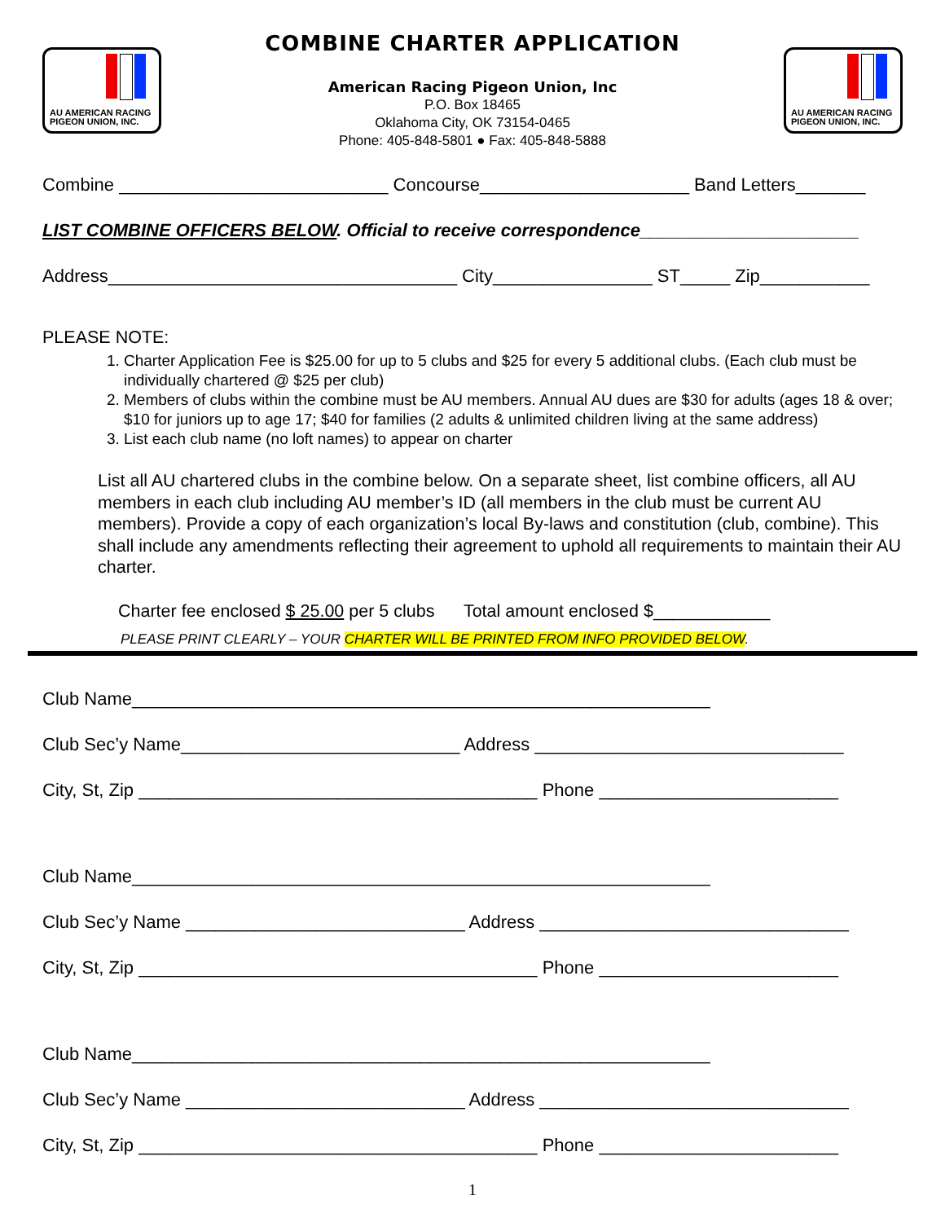AU AMERICAN RACING
PIGEON UNION, INC.
COMBINE CHARTER APPLICATION
American Racing Pigeon Union, Inc
P.O. Box 18465
Oklahoma City, OK 73154-0465
Phone: 405-848-5801 ● Fax: 405-848-5888
AU AMERICAN RACING
PIGEON UNION, INC.
Combine ___________________________ Concourse_____________________ Band Letters_______
LIST COMBINE OFFICERS BELOW. Official to receive correspondence______________________
Address___________________________________ City________________ ST_____ Zip___________
PLEASE NOTE:
1. Charter Application Fee is $25.00 for up to 5 clubs and $25 for every 5 additional clubs. (Each club must be individually chartered @ $25 per club)
2. Members of clubs within the combine must be AU members. Annual AU dues are $30 for adults (ages 18 & over; $10 for juniors up to age 17; $40 for families (2 adults & unlimited children living at the same address)
3. List each club name (no loft names) to appear on charter
List all AU chartered clubs in the combine below. On a separate sheet, list combine officers, all AU members in each club including AU member’s ID (all members in the club must be current AU members). Provide a copy of each organization’s local By-laws and constitution (club, combine). This shall include any amendments reflecting their agreement to uphold all requirements to maintain their AU charter.
Charter fee enclosed $ 25.00 per 5 clubs Total amount enclosed $____________
PLEASE PRINT CLEARLY – YOUR CHARTER WILL BE PRINTED FROM INFO PROVIDED BELOW.
Club Name__________________________________________________________
Club Sec’y Name____________________________ Address _______________________________
City, St, Zip ________________________________________ Phone ________________________
Club Name__________________________________________________________
Club Sec’y Name ____________________________ Address _______________________________
City, St, Zip ________________________________________ Phone ________________________
Club Name__________________________________________________________
Club Sec’y Name ____________________________ Address _______________________________
City, St, Zip ________________________________________ Phone ________________________
1